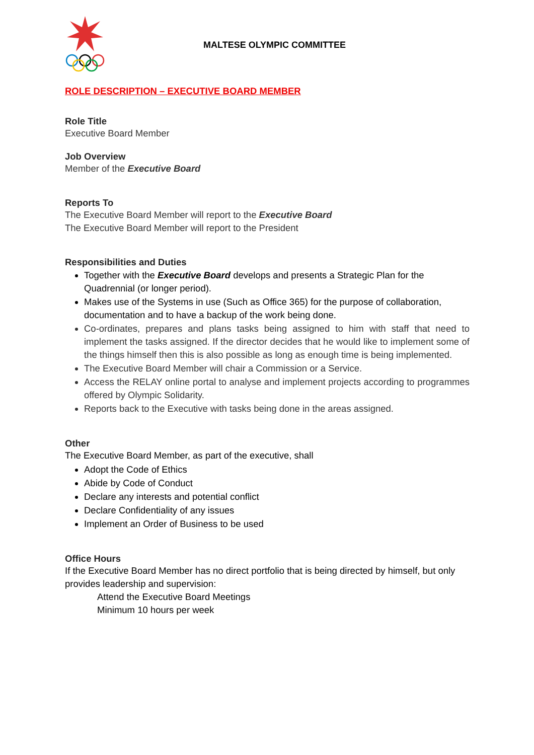MALTESE OLYMPIC COMMITTEE
ROLE DESCRIPTION – EXECUTIVE BOARD MEMBER
Role Title
Executive Board Member
Job Overview
Member of the Executive Board
Reports To
The Executive Board Member will report to the Executive Board
The Executive Board Member will report to the President
Responsibilities and Duties
Together with the Executive Board develops and presents a Strategic Plan for the Quadrennial (or longer period).
Makes use of the Systems in use (Such as Office 365) for the purpose of collaboration, documentation and to have a backup of the work being done.
Co-ordinates, prepares and plans tasks being assigned to him with staff that need to implement the tasks assigned. If the director decides that he would like to implement some of the things himself then this is also possible as long as enough time is being implemented.
The Executive Board Member will chair a Commission or a Service.
Access the RELAY online portal to analyse and implement projects according to programmes offered by Olympic Solidarity.
Reports back to the Executive with tasks being done in the areas assigned.
Other
The Executive Board Member, as part of the executive, shall
Adopt the Code of Ethics
Abide by Code of Conduct
Declare any interests and potential conflict
Declare Confidentiality of any issues
Implement an Order of Business to be used
Office Hours
If the Executive Board Member has no direct portfolio that is being directed by himself, but only provides leadership and supervision:
Attend the Executive Board Meetings
Minimum 10 hours per week